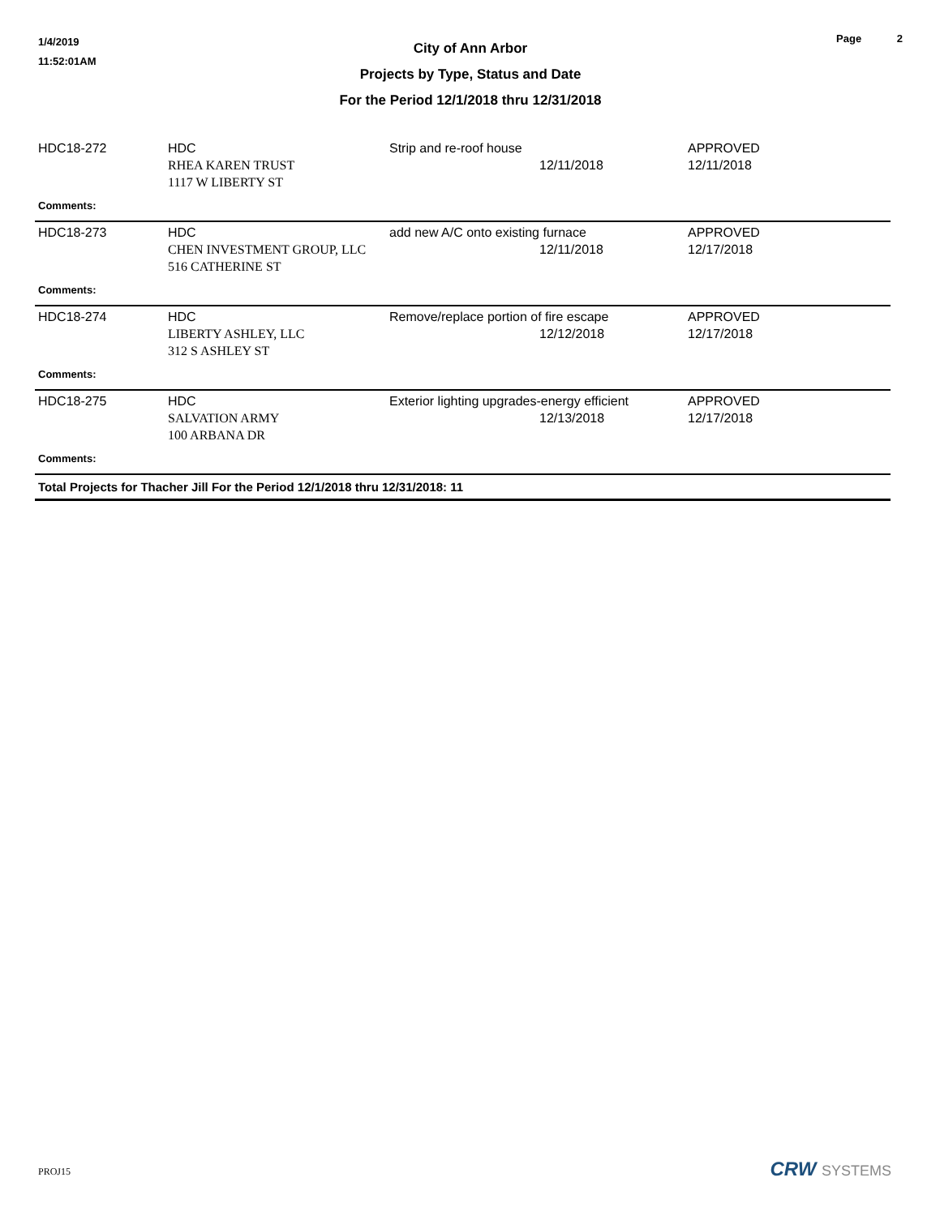1/4/2019
11:52:01AM
City of Ann Arbor
Projects by Type, Status and Date
For the Period 12/1/2018 thru 12/31/2018
Page 2
| HDC18-272 | HDC RHEA KAREN TRUST 1117 W LIBERTY ST | Strip and re-roof house 12/11/2018 | APPROVED 12/11/2018 |
| Comments: | | | |
| HDC18-273 | HDC CHEN INVESTMENT GROUP, LLC 516 CATHERINE ST | add new A/C onto existing furnace 12/11/2018 | APPROVED 12/17/2018 |
| Comments: | | | |
| HDC18-274 | HDC LIBERTY ASHLEY, LLC 312 S ASHLEY ST | Remove/replace portion of fire escape 12/12/2018 | APPROVED 12/17/2018 |
| Comments: | | | |
| HDC18-275 | HDC SALVATION ARMY 100 ARBANA DR | Exterior lighting upgrades-energy efficient 12/13/2018 | APPROVED 12/17/2018 |
| Comments: | | | |
| Total Projects for Thacher Jill For the Period 12/1/2018 thru 12/31/2018: 11 | | | |
PROJ15 CRW SYSTEMS